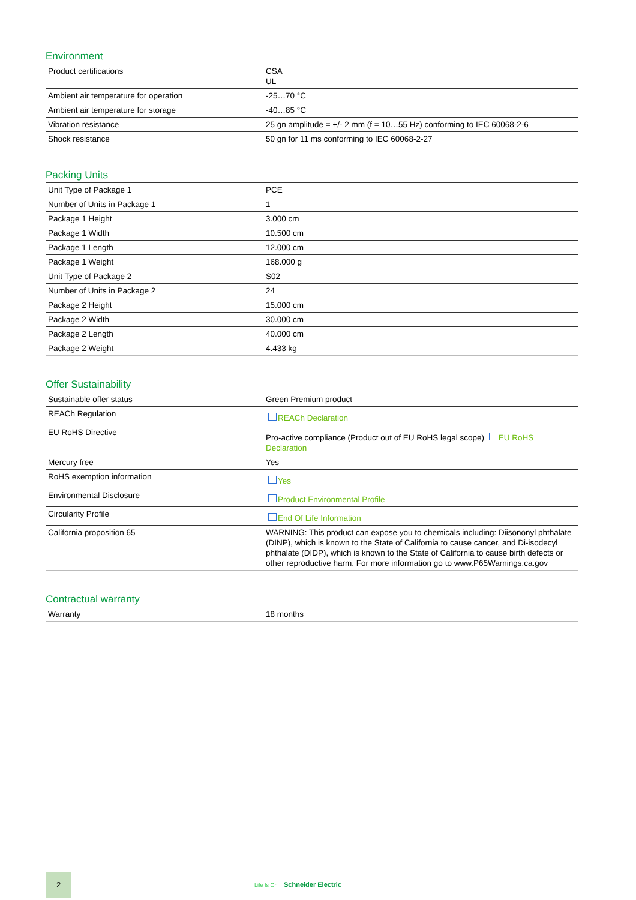Environment
| Product certifications | CSA UL |
| Ambient air temperature for operation | -25…70 °C |
| Ambient air temperature for storage | -40…85 °C |
| Vibration resistance | 25 gn amplitude = +/- 2 mm (f = 10…55 Hz) conforming to IEC 60068-2-6 |
| Shock resistance | 50 gn for 11 ms conforming to IEC 60068-2-27 |
Packing Units
| Unit Type of Package 1 | PCE |
| Number of Units in Package 1 | 1 |
| Package 1 Height | 3.000 cm |
| Package 1 Width | 10.500 cm |
| Package 1 Length | 12.000 cm |
| Package 1 Weight | 168.000 g |
| Unit Type of Package 2 | S02 |
| Number of Units in Package 2 | 24 |
| Package 2 Height | 15.000 cm |
| Package 2 Width | 30.000 cm |
| Package 2 Length | 40.000 cm |
| Package 2 Weight | 4.433 kg |
Offer Sustainability
| Sustainable offer status | Green Premium product |
| REACh Regulation | REACh Declaration |
| EU RoHS Directive | Pro-active compliance (Product out of EU RoHS legal scope) EU RoHS Declaration |
| Mercury free | Yes |
| RoHS exemption information | Yes |
| Environmental Disclosure | Product Environmental Profile |
| Circularity Profile | End Of Life Information |
| California proposition 65 | WARNING: This product can expose you to chemicals including: Diisononyl phthalate (DINP), which is known to the State of California to cause cancer, and Di-isodecyl phthalate (DIDP), which is known to the State of California to cause birth defects or other reproductive harm. For more information go to www.P65Warnings.ca.gov |
Contractual warranty
| Warranty | 18 months |
2
Life Is On Schneider Electric